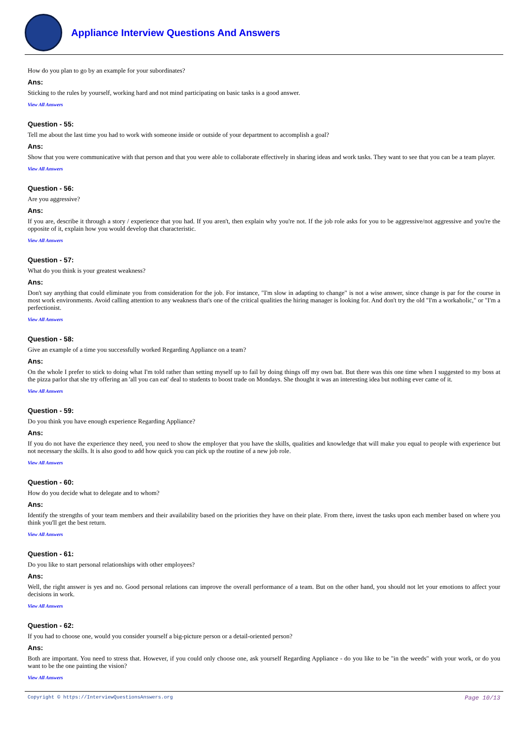Appliance Interview Questions And Answers
How do you plan to go by an example for your subordinates?
Ans:
Sticking to the rules by yourself, working hard and not mind participating on basic tasks is a good answer.
View All Answers
Question - 55:
Tell me about the last time you had to work with someone inside or outside of your department to accomplish a goal?
Ans:
Show that you were communicative with that person and that you were able to collaborate effectively in sharing ideas and work tasks. They want to see that you can be a team player.
View All Answers
Question - 56:
Are you aggressive?
Ans:
If you are, describe it through a story / experience that you had. If you aren't, then explain why you're not. If the job role asks for you to be aggressive/not aggressive and you're the opposite of it, explain how you would develop that characteristic.
View All Answers
Question - 57:
What do you think is your greatest weakness?
Ans:
Don't say anything that could eliminate you from consideration for the job. For instance, "I'm slow in adapting to change" is not a wise answer, since change is par for the course in most work environments. Avoid calling attention to any weakness that's one of the critical qualities the hiring manager is looking for. And don't try the old "I'm a workaholic," or "I'm a perfectionist.
View All Answers
Question - 58:
Give an example of a time you successfully worked Regarding Appliance on a team?
Ans:
On the whole I prefer to stick to doing what I'm told rather than setting myself up to fail by doing things off my own bat. But there was this one time when I suggested to my boss at the pizza parlor that she try offering an 'all you can eat' deal to students to boost trade on Mondays. She thought it was an interesting idea but nothing ever came of it.
View All Answers
Question - 59:
Do you think you have enough experience Regarding Appliance?
Ans:
If you do not have the experience they need, you need to show the employer that you have the skills, qualities and knowledge that will make you equal to people with experience but not necessary the skills. It is also good to add how quick you can pick up the routine of a new job role.
View All Answers
Question - 60:
How do you decide what to delegate and to whom?
Ans:
Identify the strengths of your team members and their availability based on the priorities they have on their plate. From there, invest the tasks upon each member based on where you think you'll get the best return.
View All Answers
Question - 61:
Do you like to start personal relationships with other employees?
Ans:
Well, the right answer is yes and no. Good personal relations can improve the overall performance of a team. But on the other hand, you should not let your emotions to affect your decisions in work.
View All Answers
Question - 62:
If you had to choose one, would you consider yourself a big-picture person or a detail-oriented person?
Ans:
Both are important. You need to stress that. However, if you could only choose one, ask yourself Regarding Appliance - do you like to be "in the weeds" with your work, or do you want to be the one painting the vision?
View All Answers
Copyright © https://InterviewQuestionsAnswers.org Page 10/13